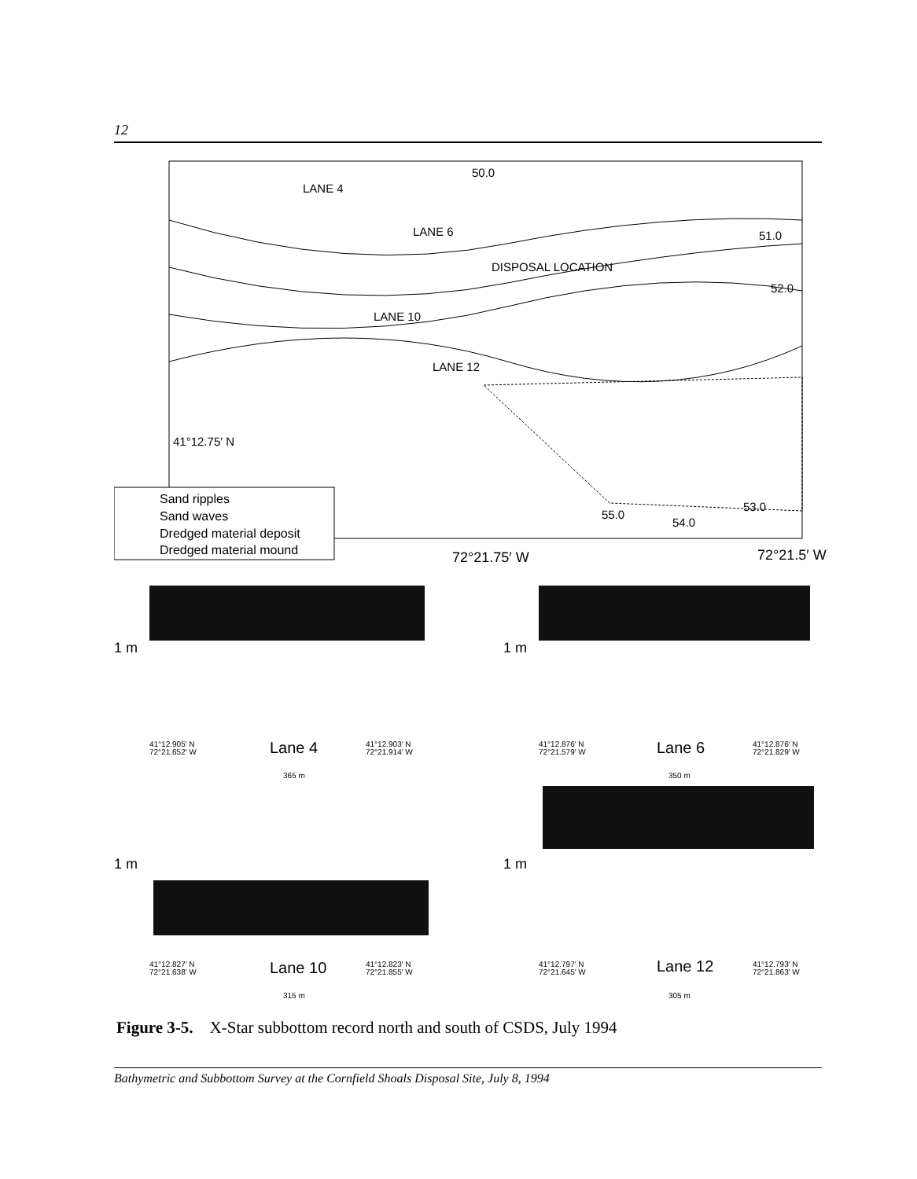12
LANE 4
LANE 6
DISPOSAL LOCATION
LANE 10
LANE 12
41°12.75′ N
50.0
51.0
52.0
55.0
54.0
53.0
Sand ripples
Sand waves
Dredged material deposit
Dredged material mound
72°21.75′ W
72°21.5′ W
1 m
1 m
1 m
1 m
41°12.905′ N
72°21.652′ W
41°12.903′ N
72°21.914′ W
365 m
41°12.876′ N
72°21.579′ W
41°12.876′ N
72°21.829′ W
350 m
41°12.827′ N
72°21.638′ W
41°12.823′ N
72°21.855′ W
315 m
41°12.797′ N
72°21.645′ W
41°12.793′ N
72°21.863′ W
305 m
Lane 4
Lane 6
Lane 10
Lane 12
Figure 3-5. X-Star subbottom record north and south of CSDS, July 1994
Bathymetric and Subbottom Survey at the Cornfield Shoals Disposal Site, July 8, 1994